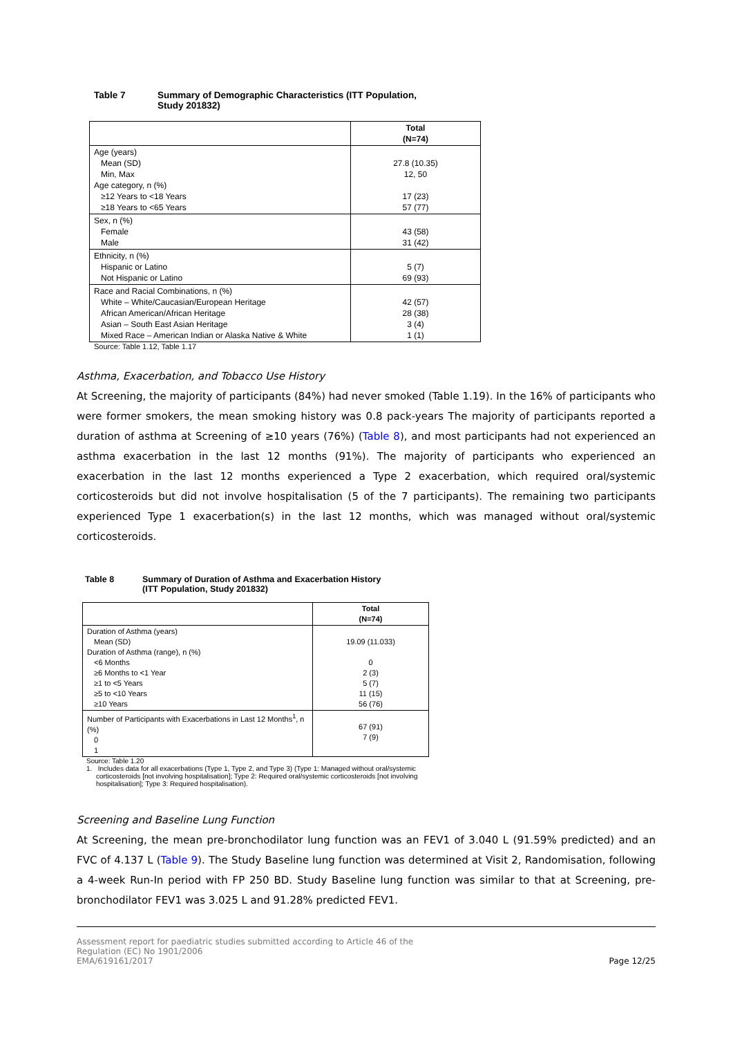Table 7 Summary of Demographic Characteristics (ITT Population,
Study 201832)
| | Total (N=74) |
| --- | --- |
| Age (years) Mean (SD) Min, Max Age category, n (%) ≥12 Years to <18 Years ≥18 Years to <65 Years | 27.8 (10.35) 12, 50 17 (23) 57 (77) |
| Sex, n (%) Female Male | 43 (58) 31 (42) |
| Ethnicity, n (%) Hispanic or Latino Not Hispanic or Latino | 5 (7) 69 (93) |
| Race and Racial Combinations, n (%) White – White/Caucasian/European Heritage African American/African Heritage Asian – South East Asian Heritage Mixed Race – American Indian or Alaska Native & White | 42 (57) 28 (38) 3 (4) 1 (1) |
Source: Table 1.12, Table 1.17
Asthma, Exacerbation, and Tobacco Use History
At Screening, the majority of participants (84%) had never smoked (Table 1.19). In the 16% of participants who were former smokers, the mean smoking history was 0.8 pack-years The majority of participants reported a duration of asthma at Screening of ≥10 years (76%) (Table 8), and most participants had not experienced an asthma exacerbation in the last 12 months (91%). The majority of participants who experienced an exacerbation in the last 12 months experienced a Type 2 exacerbation, which required oral/systemic corticosteroids but did not involve hospitalisation (5 of the 7 participants). The remaining two participants experienced Type 1 exacerbation(s) in the last 12 months, which was managed without oral/systemic corticosteroids.
Table 8 Summary of Duration of Asthma and Exacerbation History
(ITT Population, Study 201832)
| | Total (N=74) |
| --- | --- |
| Duration of Asthma (years) Mean (SD) Duration of Asthma (range), n (%) <6 Months ≥6 Months to <1 Year ≥1 to <5 Years ≥5 to <10 Years ≥10 Years | 19.09 (11.033) 0 2 (3) 5 (7) 11 (15) 56 (76) |
| Number of Participants with Exacerbations in Last 12 Months<sup>1</sup>, n (%) 0 1 | 67 (91) 7 (9) |
Source: Table 1.20
1. Includes data for all exacerbations (Type 1, Type 2, and Type 3) (Type 1: Managed without oral/systemic
corticosteroids [not involving hospitalisation]; Type 2: Required oral/systemic corticosteroids [not involving
hospitalisation]; Type 3: Required hospitalisation).
Screening and Baseline Lung Function
At Screening, the mean pre-bronchodilator lung function was an FEV1 of 3.040 L (91.59% predicted) and an FVC of 4.137 L (Table 9). The Study Baseline lung function was determined at Visit 2, Randomisation, following a 4-week Run-In period with FP 250 BD. Study Baseline lung function was similar to that at Screening, pre-bronchodilator FEV1 was 3.025 L and 91.28% predicted FEV1.
Assessment report for paediatric studies submitted according to Article 46 of the
Regulation (EC) No 1901/2006
EMA/619161/2017
Page 12/25